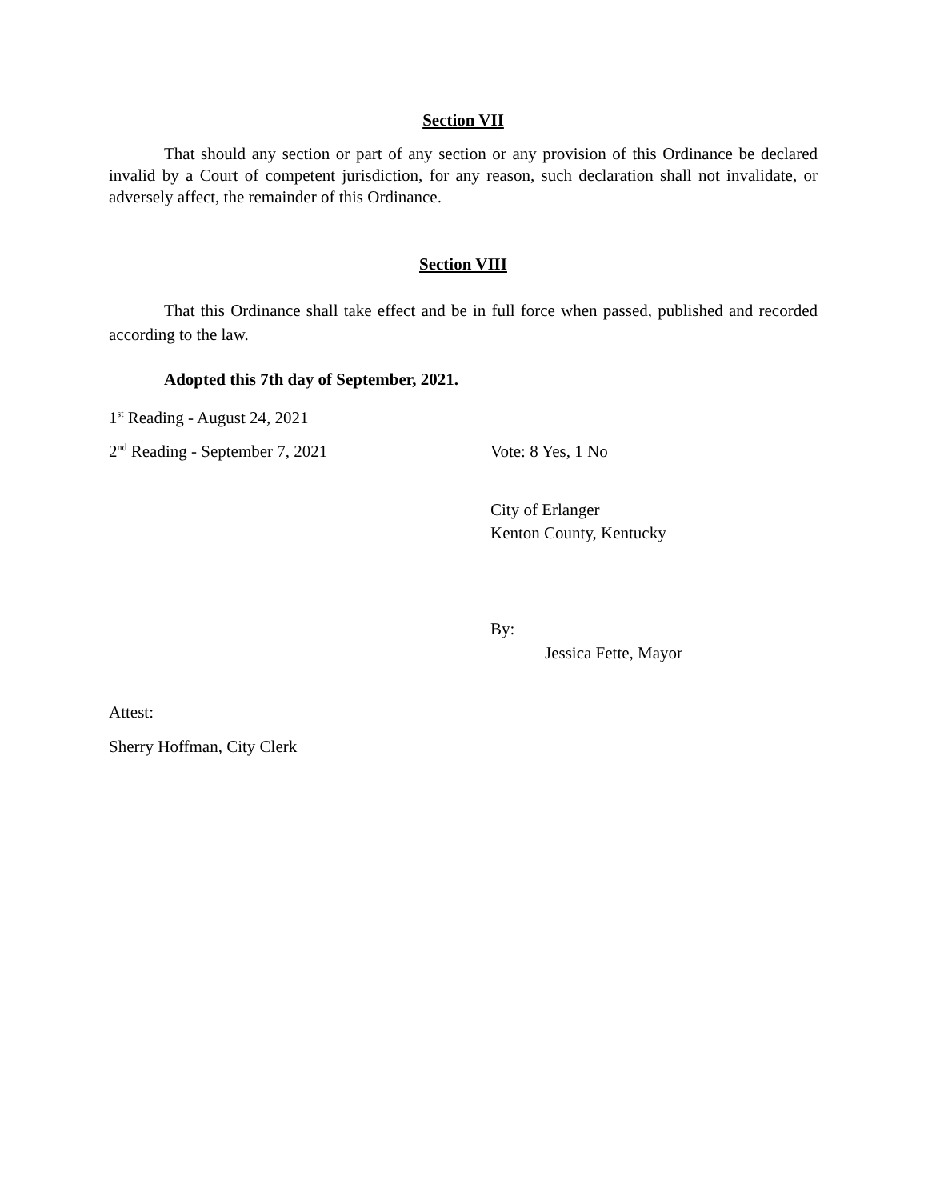Section VII
That should any section or part of any section or any provision of this Ordinance be declared invalid by a Court of competent jurisdiction, for any reason, such declaration shall not invalidate, or adversely affect, the remainder of this Ordinance.
Section VIII
That this Ordinance shall take effect and be in full force when passed, published and recorded according to the law.
Adopted this 7th day of September, 2021.
1<sup>st</sup> Reading - August 24, 2021
2<sup>nd</sup> Reading - September 7, 2021 Vote: 8 Yes, 1 No
City of Erlanger
Kenton County, Kentucky
By:
Jessica Fette, Mayor
Attest:
Sherry Hoffman, City Clerk